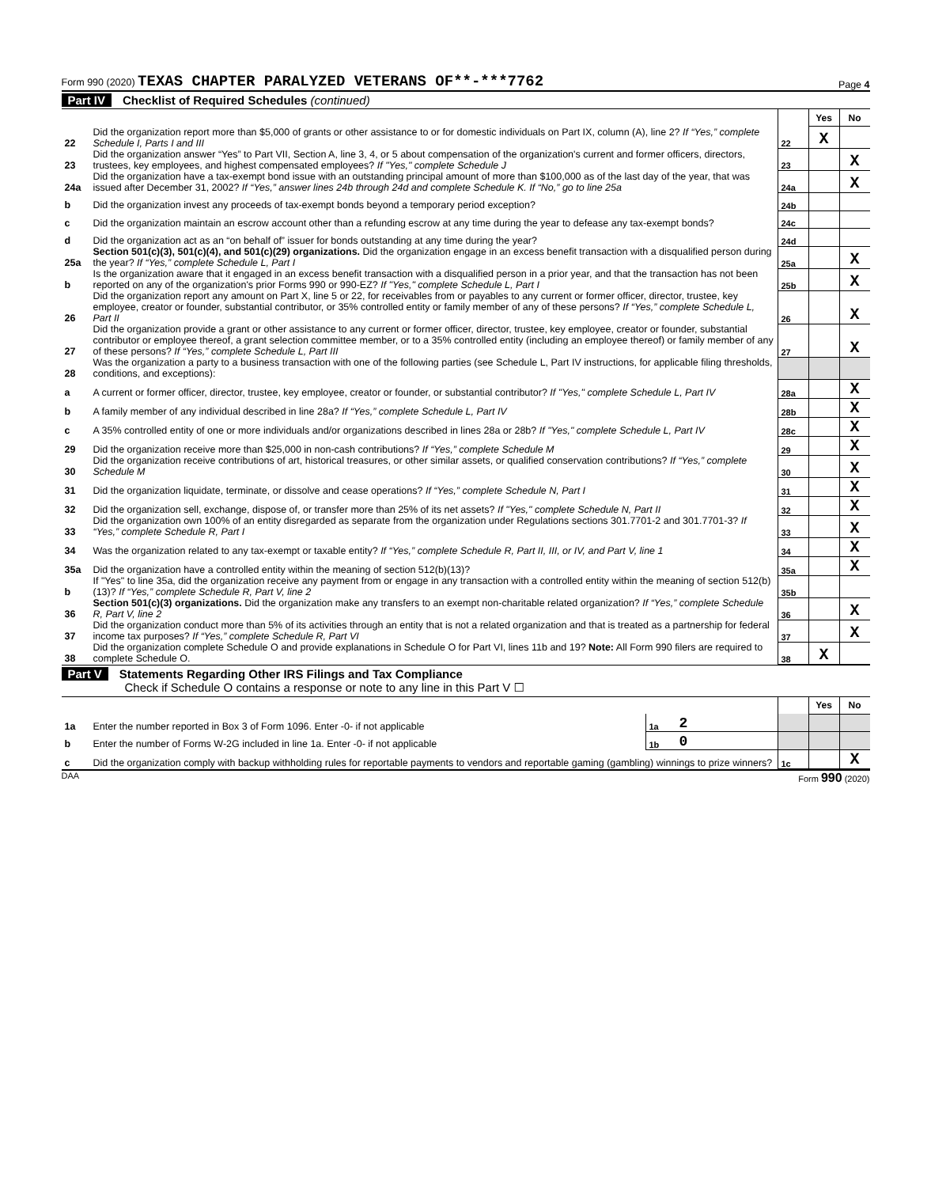Form 990 (2020) TEXAS CHAPTER PARALYZED VETERANS OF**-***7762
Page 4
Part IV Checklist of Required Schedules (continued)
| | | | Yes | No |
| 22 | Did the organization report more than $5,000 of grants or other assistance to or for domestic individuals on Part IX, column (A), line 2? If “Yes,” complete Schedule I, Parts I and III | 22 | X | |
| 23 | Did the organization answer “Yes” to Part VII, Section A, line 3, 4, or 5 about compensation of the organization's current and former officers, directors, trustees, key employees, and highest compensated employees? If "Yes," complete Schedule J | 23 | | X |
| 24a | Did the organization have a tax-exempt bond issue with an outstanding principal amount of more than $100,000 as of the last day of the year, that was issued after December 31, 2002? If “Yes,” answer lines 24b through 24d and complete Schedule K. If “No,” go to line 25a | 24a | | X |
| b | Did the organization invest any proceeds of tax-exempt bonds beyond a temporary period exception? | 24b | | |
| c | Did the organization maintain an escrow account other than a refunding escrow at any time during the year to defease any tax-exempt bonds? | 24c | | |
| d | Did the organization act as an “on behalf of” issuer for bonds outstanding at any time during the year? | 24d | | |
| 25a | Section 501(c)(3), 501(c)(4), and 501(c)(29) organizations. Did the organization engage in an excess benefit transaction with a disqualified person during the year? If “Yes,” complete Schedule L, Part I | 25a | | X |
| b | Is the organization aware that it engaged in an excess benefit transaction with a disqualified person in a prior year, and that the transaction has not been reported on any of the organization's prior Forms 990 or 990-EZ? If "Yes," complete Schedule L, Part I | 25b | | X |
| 26 | Did the organization report any amount on Part X, line 5 or 22, for receivables from or payables to any current or former officer, director, trustee, key employee, creator or founder, substantial contributor, or 35% controlled entity or family member of any of these persons? If “Yes,” complete Schedule L, Part II | 26 | | X |
| 27 | Did the organization provide a grant or other assistance to any current or former officer, director, trustee, key employee, creator or founder, substantial contributor or employee thereof, a grant selection committee member, or to a 35% controlled entity (including an employee thereof) or family member of any of these persons? If “Yes,” complete Schedule L, Part III | 27 | | X |
| 28 | Was the organization a party to a business transaction with one of the following parties (see Schedule L, Part IV instructions, for applicable filing thresholds, conditions, and exceptions): | | | |
| a | A current or former officer, director, trustee, key employee, creator or founder, or substantial contributor? If "Yes," complete Schedule L, Part IV | 28a | | X |
| b | A family member of any individual described in line 28a? If “Yes,” complete Schedule L, Part IV | 28b | | X |
| c | A 35% controlled entity of one or more individuals and/or organizations described in lines 28a or 28b? If "Yes," complete Schedule L, Part IV | 28c | | X |
| 29 | Did the organization receive more than $25,000 in non-cash contributions? If “Yes,” complete Schedule M | 29 | | X |
| 30 | Did the organization receive contributions of art, historical treasures, or other similar assets, or qualified conservation contributions? If “Yes,” complete Schedule M | 30 | | X |
| 31 | Did the organization liquidate, terminate, or dissolve and cease operations? If “Yes,” complete Schedule N, Part I | 31 | | X |
| 32 | Did the organization sell, exchange, dispose of, or transfer more than 25% of its net assets? If "Yes," complete Schedule N, Part II | 32 | | X |
| 33 | Did the organization own 100% of an entity disregarded as separate from the organization under Regulations sections 301.7701-2 and 301.7701-3? If “Yes,” complete Schedule R, Part I | 33 | | X |
| 34 | Was the organization related to any tax-exempt or taxable entity? If “Yes,” complete Schedule R, Part II, III, or IV, and Part V, line 1 | 34 | | X |
| 35a | Did the organization have a controlled entity within the meaning of section 512(b)(13)? | 35a | | X |
| b | If "Yes" to line 35a, did the organization receive any payment from or engage in any transaction with a controlled entity within the meaning of section 512(b)(13)? If “Yes,” complete Schedule R, Part V, line 2 | 35b | | |
| 36 | Section 501(c)(3) organizations. Did the organization make any transfers to an exempt non-charitable related organization? If “Yes,” complete Schedule R, Part V, line 2 | 36 | | X |
| 37 | Did the organization conduct more than 5% of its activities through an entity that is not a related organization and that is treated as a partnership for federal income tax purposes? If “Yes,” complete Schedule R, Part VI | 37 | | X |
| 38 | Did the organization complete Schedule O and provide explanations in Schedule O for Part VI, lines 11b and 19? Note: All Form 990 filers are required to complete Schedule O. | 38 | X | |
Part V Statements Regarding Other IRS Filings and Tax Compliance
Check if Schedule O contains a response or note to any line in this Part V ☐
| | | | | | Yes | No |
| 1a | Enter the number reported in Box 3 of Form 1096. Enter -0- if not applicable | 1a | 2 | | | |
| b | Enter the number of Forms W-2G included in line 1a. Enter -0- if not applicable | 1b | 0 | | | |
| c | Did the organization comply with backup withholding rules for reportable payments to vendors and reportable gaming (gambling) winnings to prize winners? | | | 1c | | X |
DAA Form 990 (2020)